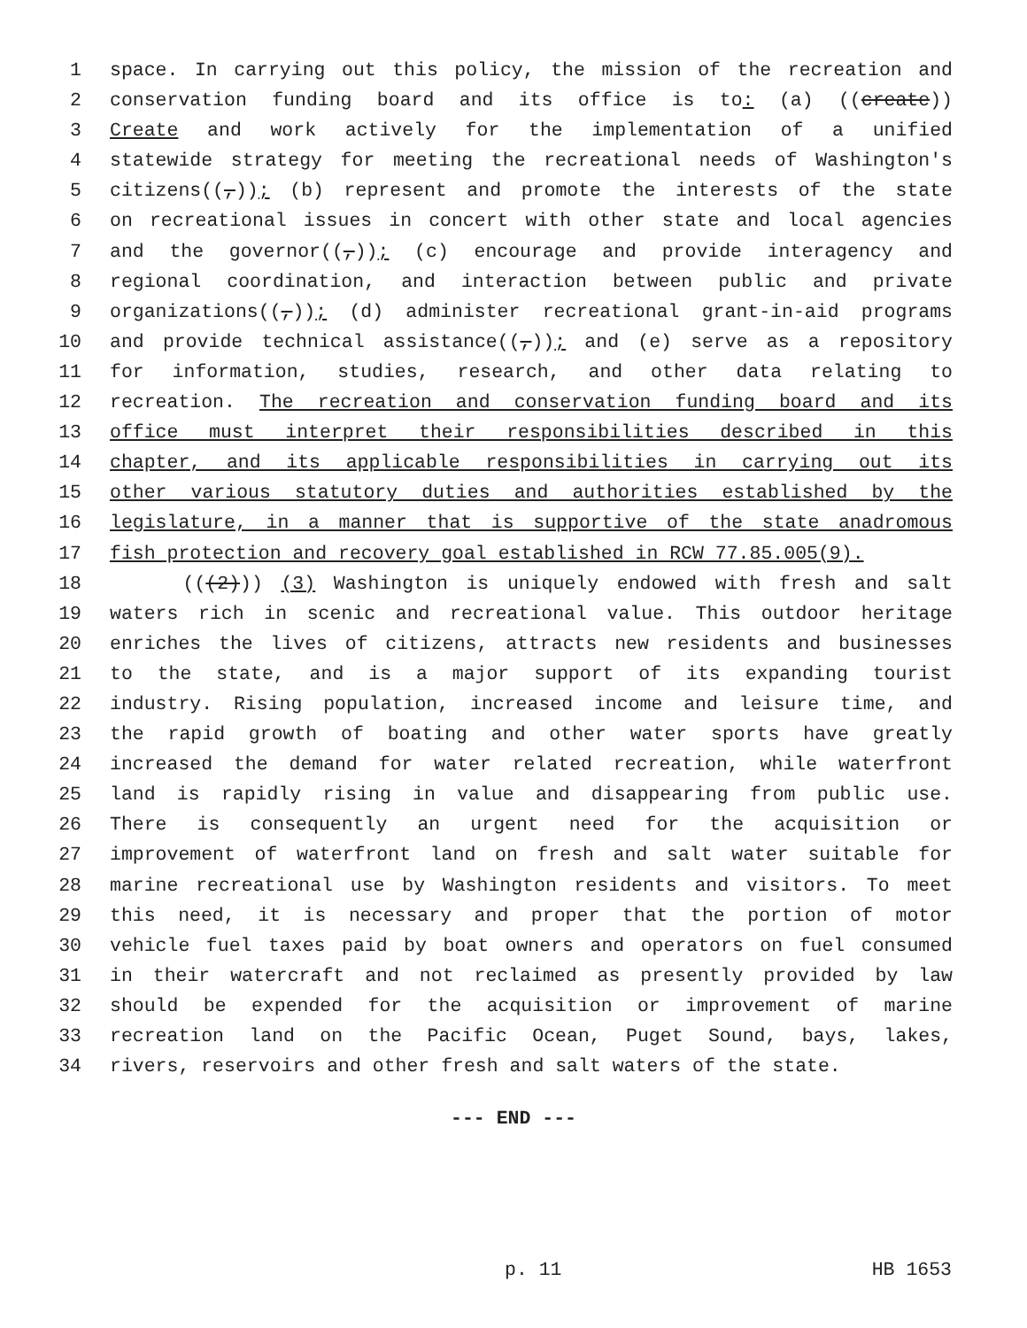1 space. In carrying out this policy, the mission of the recreation and
2 conservation funding board and its office is to: (a) ((create))
3 Create and work actively for the implementation of a unified
4 statewide strategy for meeting the recreational needs of Washington's
5 citizens((,)); (b) represent and promote the interests of the state
6 on recreational issues in concert with other state and local agencies
7 and the governor((,)); (c) encourage and provide interagency and
8 regional coordination, and interaction between public and private
9 organizations((,)); (d) administer recreational grant-in-aid programs
10 and provide technical assistance((,)); and (e) serve as a repository
11 for information, studies, research, and other data relating to
12 recreation. The recreation and conservation funding board and its
13 office must interpret their responsibilities described in this
14 chapter, and its applicable responsibilities in carrying out its
15 other various statutory duties and authorities established by the
16 legislature, in a manner that is supportive of the state anadromous
17 fish protection and recovery goal established in RCW 77.85.005(9).
18 (((2))) (3) Washington is uniquely endowed with fresh and salt
19 waters rich in scenic and recreational value. This outdoor heritage
20 enriches the lives of citizens, attracts new residents and businesses
21 to the state, and is a major support of its expanding tourist
22 industry. Rising population, increased income and leisure time, and
23 the rapid growth of boating and other water sports have greatly
24 increased the demand for water related recreation, while waterfront
25 land is rapidly rising in value and disappearing from public use.
26 There is consequently an urgent need for the acquisition or
27 improvement of waterfront land on fresh and salt water suitable for
28 marine recreational use by Washington residents and visitors. To meet
29 this need, it is necessary and proper that the portion of motor
30 vehicle fuel taxes paid by boat owners and operators on fuel consumed
31 in their watercraft and not reclaimed as presently provided by law
32 should be expended for the acquisition or improvement of marine
33 recreation land on the Pacific Ocean, Puget Sound, bays, lakes,
34 rivers, reservoirs and other fresh and salt waters of the state.
--- END ---
p. 11 HB 1653